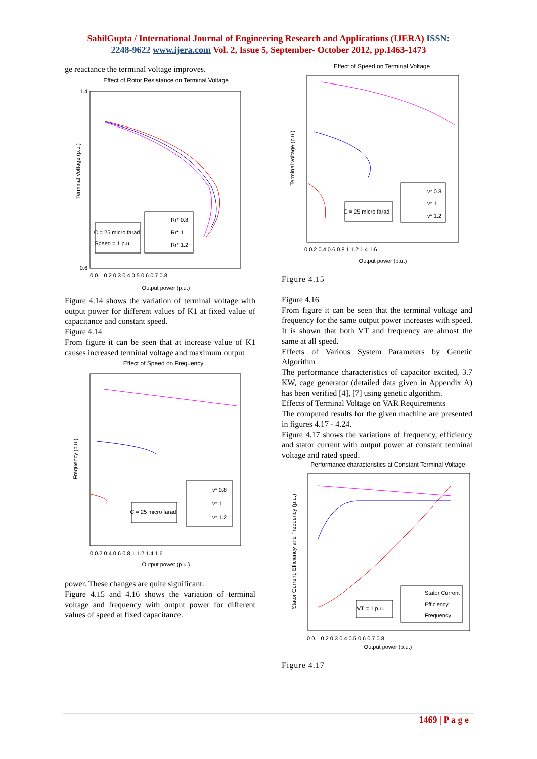SahilGupta / International Journal of Engineering Research and Applications (IJERA) ISSN:
2248-9622 www.ijera.com Vol. 2, Issue 5, September- October 2012, pp.1463-1473
ge reactance the terminal voltage improves.
Effect of Rotor Resistance on Terminal Voltage
C = 25 micro farad
Speed = 1 p.u.
Rr* 0.8
Rr* 1
Rr* 1.2
Terminal Voltage (p.u.)
Output power (p.u.)
1.4
0.6
0 0.1 0.2 0.3 0.4 0.5 0.6 0.7 0.8
Figure 4.14 shows the variation of terminal voltage with output power for different values of K1 at fixed value of capacitance and constant speed.
Figure 4.14
From figure it can be seen that at increase value of K1 causes increased terminal voltage and maximum output
Effect of Speed on Frequency
C = 25 micro farad
v* 0.8
v* 1
v* 1.2
Frequency (p.u.)
Output power (p.u.)
0 0.2 0.4 0.6 0.8 1 1.2 1.4 1.6
power. These changes are quite significant.
Figure 4.15 and 4.16 shows the variation of terminal voltage and frequency with output power for different values of speed at fixed capacitance.
Effect of Speed on Terminal Voltage
C = 25 micro farad
v* 0.8
v* 1
v* 1.2
Terminal voltage (p.u.)
Output power (p.u.)
0 0.2 0.4 0.6 0.8 1 1.2 1.4 1.6
Figure 4.15
Figure 4.16
From figure it can be seen that the terminal voltage and frequency for the same output power increases with speed. It is shown that both VT and frequency are almost the same at all speed.
Effects of Various System Parameters by Genetic Algorithm
The performance characteristics of capacitor excited, 3.7 KW, cage generator (detailed data given in Appendix A) has been verified [4], [7] using genetic algorithm.
Effects of Terminal Voltage on VAR Requirements
The computed results for the given machine are presented in figures 4.17 - 4.24.
Figure 4.17 shows the variations of frequency, efficiency and stator current with output power at constant terminal voltage and rated speed.
Performance characteristics at Constant Terminal Voltage
VT = 1 p.u.
Stator Current
Efficiency
Frequency
Stator Current, Efficiency and Frequency (p.u.)
Output power (p.u.)
0 0.1 0.2 0.3 0.4 0.5 0.6 0.7 0.8
Figure 4.17
1469 | P a g e